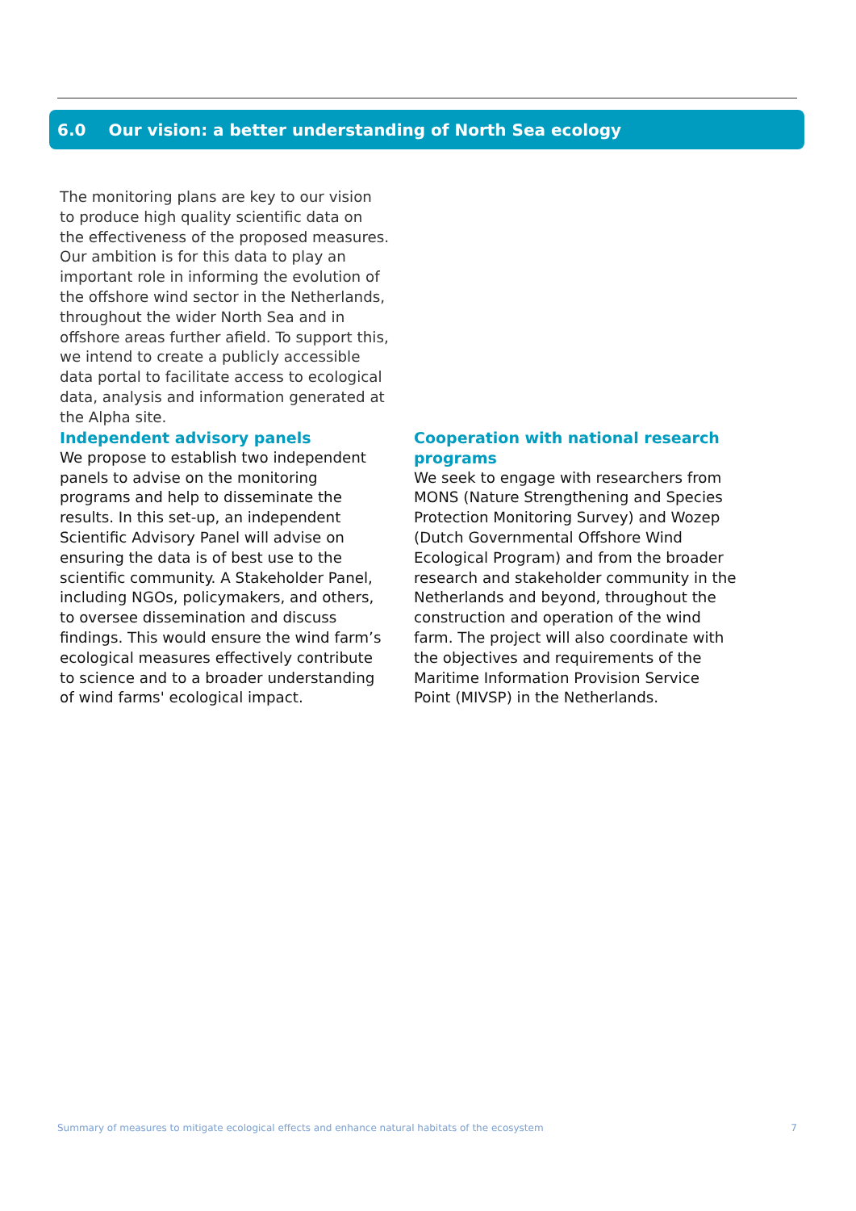6.0 Our vision: a better understanding of North Sea ecology
The monitoring plans are key to our vision to produce high quality scientific data on the effectiveness of the proposed measures. Our ambition is for this data to play an important role in informing the evolution of the offshore wind sector in the Netherlands, throughout the wider North Sea and in offshore areas further afield. To support this, we intend to create a publicly accessible data portal to facilitate access to ecological data, analysis and information generated at the Alpha site.
Independent advisory panels
We propose to establish two independent panels to advise on the monitoring programs and help to disseminate the results. In this set-up, an independent Scientific Advisory Panel will advise on ensuring the data is of best use to the scientific community. A Stakeholder Panel, including NGOs, policymakers, and others, to oversee dissemination and discuss findings. This would ensure the wind farm’s ecological measures effectively contribute to science and to a broader understanding of wind farms' ecological impact.
Cooperation with national research programs
We seek to engage with researchers from MONS (Nature Strengthening and Species Protection Monitoring Survey) and Wozep (Dutch Governmental Offshore Wind Ecological Program) and from the broader research and stakeholder community in the Netherlands and beyond, throughout the construction and operation of the wind farm. The project will also coordinate with the objectives and requirements of the Maritime Information Provision Service Point (MIVSP) in the Netherlands.
Summary of measures to mitigate ecological effects and enhance natural habitats of the ecosystem 7